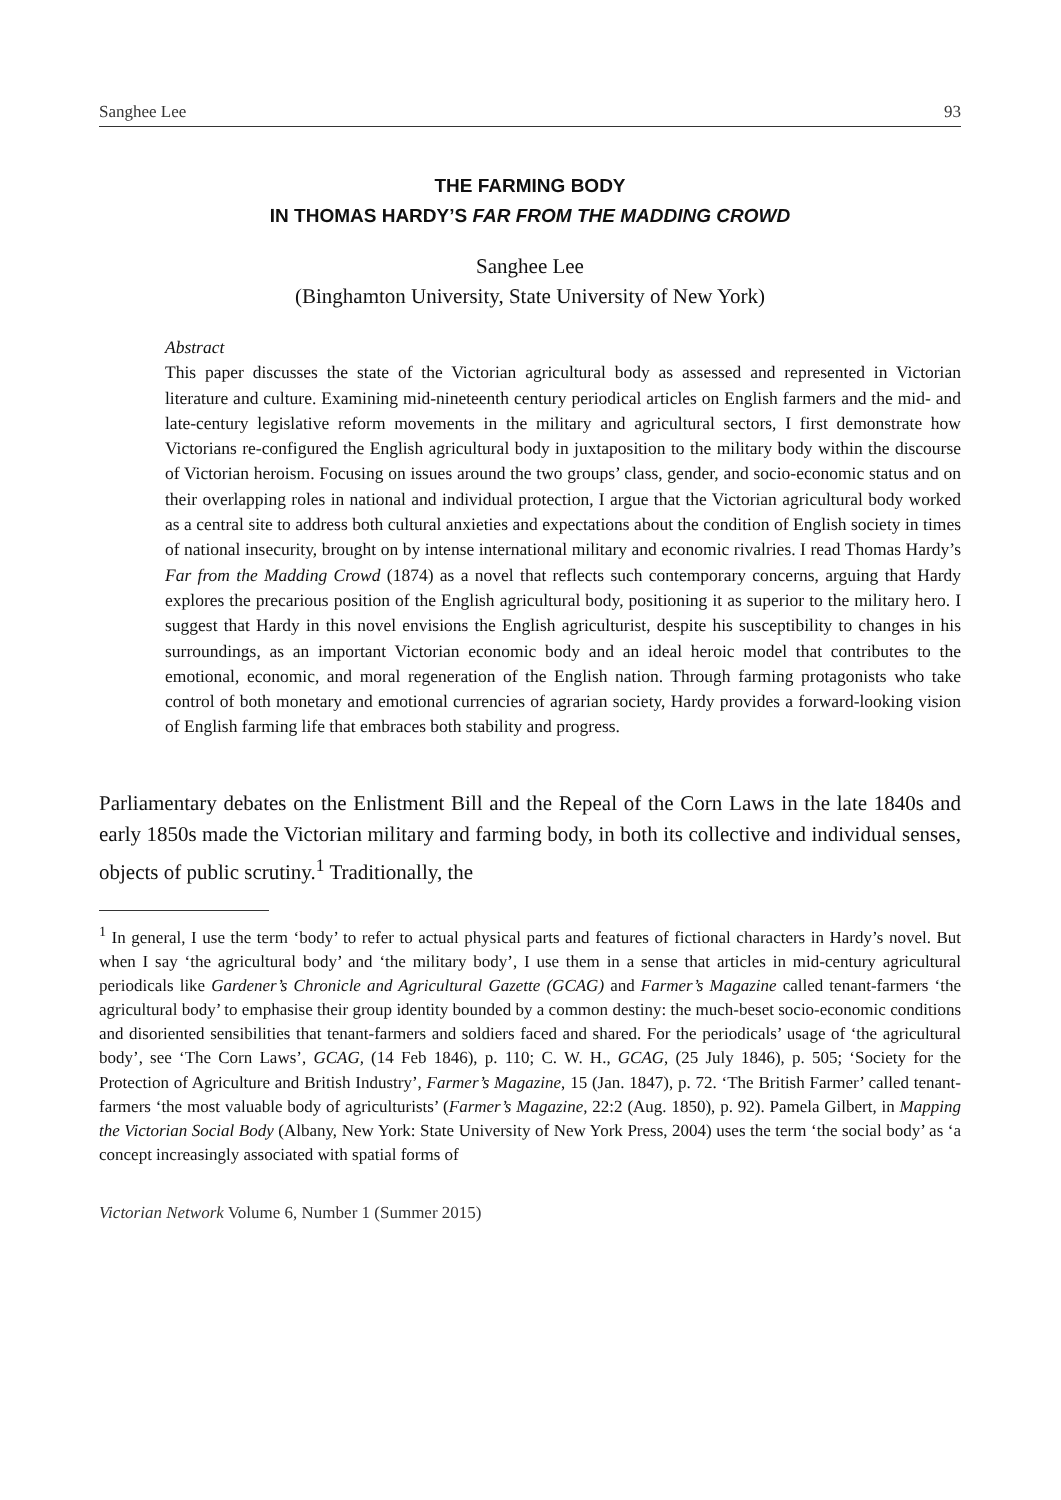Sanghee Lee 93
THE FARMING BODY
IN THOMAS HARDY’S FAR FROM THE MADDING CROWD
Sanghee Lee
(Binghamton University, State University of New York)
Abstract
This paper discusses the state of the Victorian agricultural body as assessed and represented in Victorian literature and culture. Examining mid-nineteenth century periodical articles on English farmers and the mid- and late-century legislative reform movements in the military and agricultural sectors, I first demonstrate how Victorians re-configured the English agricultural body in juxtaposition to the military body within the discourse of Victorian heroism. Focusing on issues around the two groups’ class, gender, and socio-economic status and on their overlapping roles in national and individual protection, I argue that the Victorian agricultural body worked as a central site to address both cultural anxieties and expectations about the condition of English society in times of national insecurity, brought on by intense international military and economic rivalries. I read Thomas Hardy’s Far from the Madding Crowd (1874) as a novel that reflects such contemporary concerns, arguing that Hardy explores the precarious position of the English agricultural body, positioning it as superior to the military hero. I suggest that Hardy in this novel envisions the English agriculturist, despite his susceptibility to changes in his surroundings, as an important Victorian economic body and an ideal heroic model that contributes to the emotional, economic, and moral regeneration of the English nation. Through farming protagonists who take control of both monetary and emotional currencies of agrarian society, Hardy provides a forward-looking vision of English farming life that embraces both stability and progress.
Parliamentary debates on the Enlistment Bill and the Repeal of the Corn Laws in the late 1840s and early 1850s made the Victorian military and farming body, in both its collective and individual senses, objects of public scrutiny.<sup>1</sup> Traditionally, the
<sup>1</sup> In general, I use the term ‘body’ to refer to actual physical parts and features of fictional characters in Hardy’s novel. But when I say ‘the agricultural body’ and ‘the military body’, I use them in a sense that articles in mid-century agricultural periodicals like Gardener’s Chronicle and Agricultural Gazette (GCAG) and Farmer’s Magazine called tenant-farmers ‘the agricultural body’ to emphasise their group identity bounded by a common destiny: the much-beset socio-economic conditions and disoriented sensibilities that tenant-farmers and soldiers faced and shared. For the periodicals’ usage of ‘the agricultural body’, see ‘The Corn Laws’, GCAG, (14 Feb 1846), p. 110; C. W. H., GCAG, (25 July 1846), p. 505; ‘Society for the Protection of Agriculture and British Industry’, Farmer’s Magazine, 15 (Jan. 1847), p. 72. ‘The British Farmer’ called tenant-farmers ‘the most valuable body of agriculturists’ (Farmer’s Magazine, 22:2 (Aug. 1850), p. 92). Pamela Gilbert, in Mapping the Victorian Social Body (Albany, New York: State University of New York Press, 2004) uses the term ‘the social body’ as ‘a concept increasingly associated with spatial forms of
Victorian Network Volume 6, Number 1 (Summer 2015)